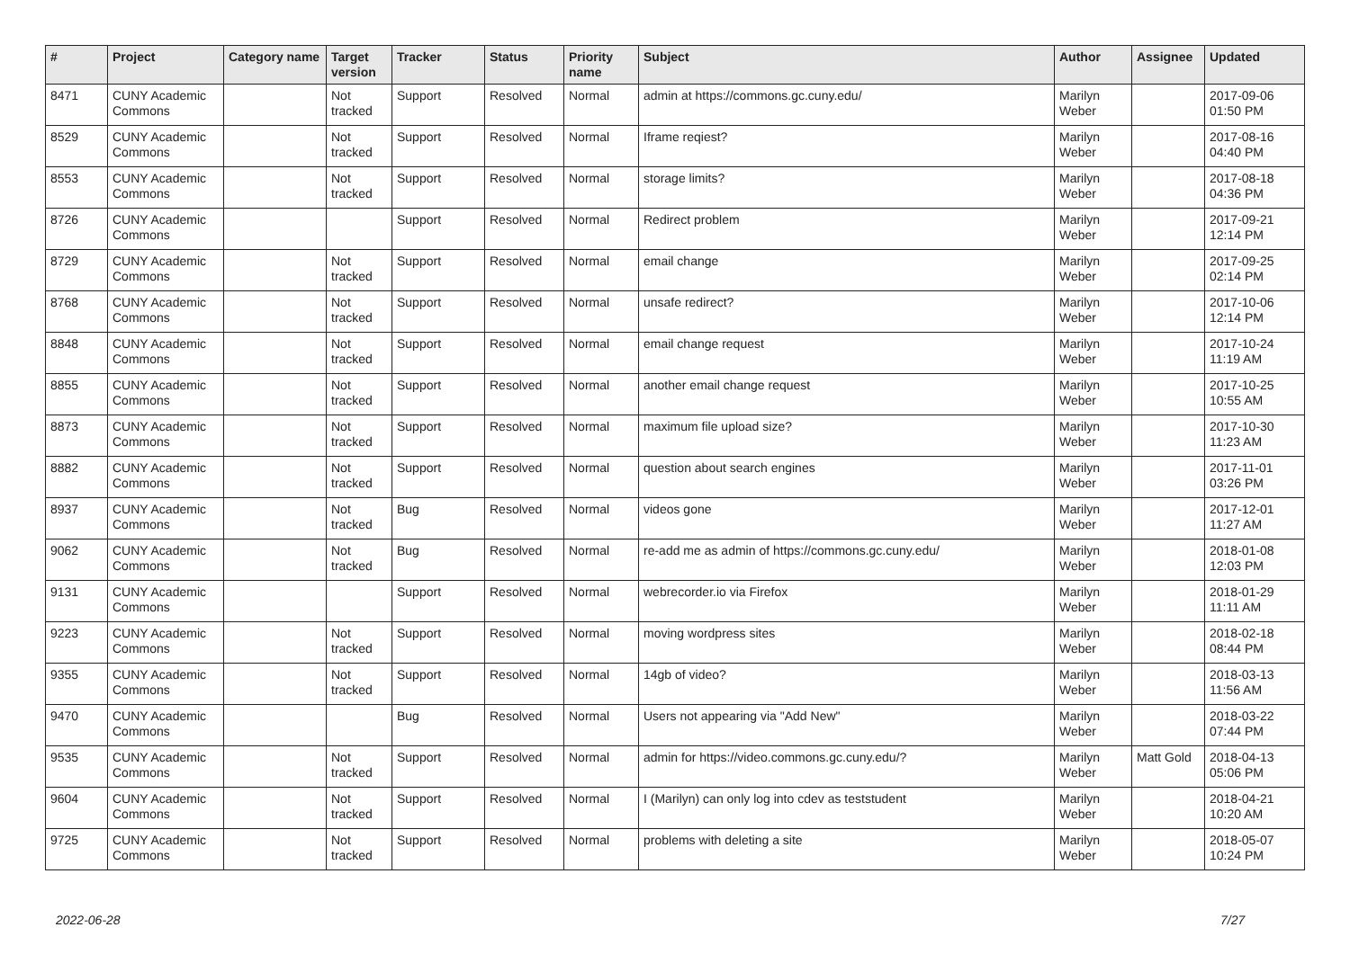| # | Project | Category name | Target version | Tracker | Status | Priority name | Subject | Author | Assignee | Updated |
| --- | --- | --- | --- | --- | --- | --- | --- | --- | --- | --- |
| 8471 | CUNY Academic Commons | | Not tracked | Support | Resolved | Normal | admin at https://commons.gc.cuny.edu/ | Marilyn Weber | | 2017-09-06 01:50 PM |
| 8529 | CUNY Academic Commons | | Not tracked | Support | Resolved | Normal | Iframe reqiest? | Marilyn Weber | | 2017-08-16 04:40 PM |
| 8553 | CUNY Academic Commons | | Not tracked | Support | Resolved | Normal | storage limits? | Marilyn Weber | | 2017-08-18 04:36 PM |
| 8726 | CUNY Academic Commons | | | Support | Resolved | Normal | Redirect problem | Marilyn Weber | | 2017-09-21 12:14 PM |
| 8729 | CUNY Academic Commons | | Not tracked | Support | Resolved | Normal | email change | Marilyn Weber | | 2017-09-25 02:14 PM |
| 8768 | CUNY Academic Commons | | Not tracked | Support | Resolved | Normal | unsafe redirect? | Marilyn Weber | | 2017-10-06 12:14 PM |
| 8848 | CUNY Academic Commons | | Not tracked | Support | Resolved | Normal | email change request | Marilyn Weber | | 2017-10-24 11:19 AM |
| 8855 | CUNY Academic Commons | | Not tracked | Support | Resolved | Normal | another email change request | Marilyn Weber | | 2017-10-25 10:55 AM |
| 8873 | CUNY Academic Commons | | Not tracked | Support | Resolved | Normal | maximum file upload size? | Marilyn Weber | | 2017-10-30 11:23 AM |
| 8882 | CUNY Academic Commons | | Not tracked | Support | Resolved | Normal | question about search engines | Marilyn Weber | | 2017-11-01 03:26 PM |
| 8937 | CUNY Academic Commons | | Not tracked | Bug | Resolved | Normal | videos gone | Marilyn Weber | | 2017-12-01 11:27 AM |
| 9062 | CUNY Academic Commons | | Not tracked | Bug | Resolved | Normal | re-add me as admin of https://commons.gc.cuny.edu/ | Marilyn Weber | | 2018-01-08 12:03 PM |
| 9131 | CUNY Academic Commons | | | Support | Resolved | Normal | webrecorder.io via Firefox | Marilyn Weber | | 2018-01-29 11:11 AM |
| 9223 | CUNY Academic Commons | | Not tracked | Support | Resolved | Normal | moving wordpress sites | Marilyn Weber | | 2018-02-18 08:44 PM |
| 9355 | CUNY Academic Commons | | Not tracked | Support | Resolved | Normal | 14gb of video? | Marilyn Weber | | 2018-03-13 11:56 AM |
| 9470 | CUNY Academic Commons | | | Bug | Resolved | Normal | Users not appearing via "Add New" | Marilyn Weber | | 2018-03-22 07:44 PM |
| 9535 | CUNY Academic Commons | | Not tracked | Support | Resolved | Normal | admin for https://video.commons.gc.cuny.edu/? | Marilyn Weber | Matt Gold | 2018-04-13 05:06 PM |
| 9604 | CUNY Academic Commons | | Not tracked | Support | Resolved | Normal | I (Marilyn) can only log into cdev as teststudent | Marilyn Weber | | 2018-04-21 10:20 AM |
| 9725 | CUNY Academic Commons | | Not tracked | Support | Resolved | Normal | problems with deleting a site | Marilyn Weber | | 2018-05-07 10:24 PM |
2022-06-28 7/27